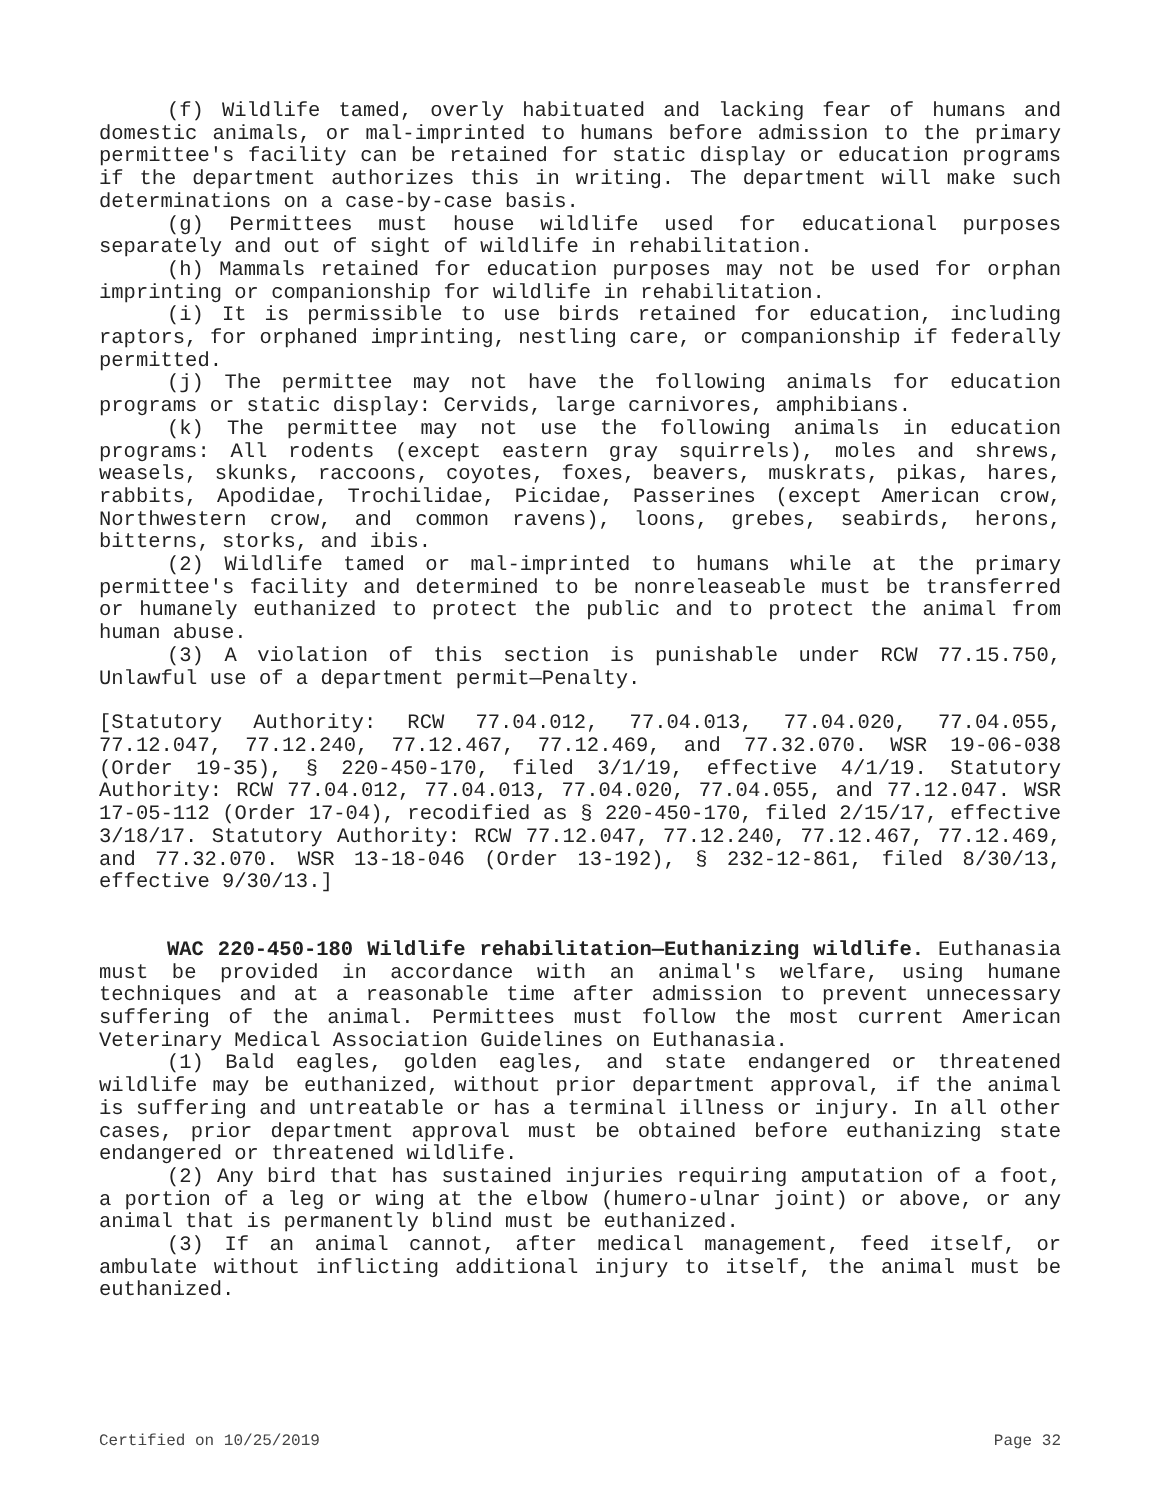(f) Wildlife tamed, overly habituated and lacking fear of humans and domestic animals, or mal-imprinted to humans before admission to the primary permittee's facility can be retained for static display or education programs if the department authorizes this in writing. The department will make such determinations on a case-by-case basis.
(g) Permittees must house wildlife used for educational purposes separately and out of sight of wildlife in rehabilitation.
(h) Mammals retained for education purposes may not be used for orphan imprinting or companionship for wildlife in rehabilitation.
(i) It is permissible to use birds retained for education, including raptors, for orphaned imprinting, nestling care, or companionship if federally permitted.
(j) The permittee may not have the following animals for education programs or static display: Cervids, large carnivores, amphibians.
(k) The permittee may not use the following animals in education programs: All rodents (except eastern gray squirrels), moles and shrews, weasels, skunks, raccoons, coyotes, foxes, beavers, muskrats, pikas, hares, rabbits, Apodidae, Trochilidae, Picidae, Passerines (except American crow, Northwestern crow, and common ravens), loons, grebes, seabirds, herons, bitterns, storks, and ibis.
(2) Wildlife tamed or mal-imprinted to humans while at the primary permittee's facility and determined to be nonreleaseable must be transferred or humanely euthanized to protect the public and to protect the animal from human abuse.
(3) A violation of this section is punishable under RCW 77.15.750, Unlawful use of a department permit—Penalty.
[Statutory Authority: RCW 77.04.012, 77.04.013, 77.04.020, 77.04.055, 77.12.047, 77.12.240, 77.12.467, 77.12.469, and 77.32.070. WSR 19-06-038 (Order 19-35), § 220-450-170, filed 3/1/19, effective 4/1/19. Statutory Authority: RCW 77.04.012, 77.04.013, 77.04.020, 77.04.055, and 77.12.047. WSR 17-05-112 (Order 17-04), recodified as § 220-450-170, filed 2/15/17, effective 3/18/17. Statutory Authority: RCW 77.12.047, 77.12.240, 77.12.467, 77.12.469, and 77.32.070. WSR 13-18-046 (Order 13-192), § 232-12-861, filed 8/30/13, effective 9/30/13.]
WAC 220-450-180 Wildlife rehabilitation—Euthanizing wildlife. Euthanasia must be provided in accordance with an animal's welfare, using humane techniques and at a reasonable time after admission to prevent unnecessary suffering of the animal. Permittees must follow the most current American Veterinary Medical Association Guidelines on Euthanasia.
(1) Bald eagles, golden eagles, and state endangered or threatened wildlife may be euthanized, without prior department approval, if the animal is suffering and untreatable or has a terminal illness or injury. In all other cases, prior department approval must be obtained before euthanizing state endangered or threatened wildlife.
(2) Any bird that has sustained injuries requiring amputation of a foot, a portion of a leg or wing at the elbow (humero-ulnar joint) or above, or any animal that is permanently blind must be euthanized.
(3) If an animal cannot, after medical management, feed itself, or ambulate without inflicting additional injury to itself, the animal must be euthanized.
Certified on 10/25/2019 Page 32